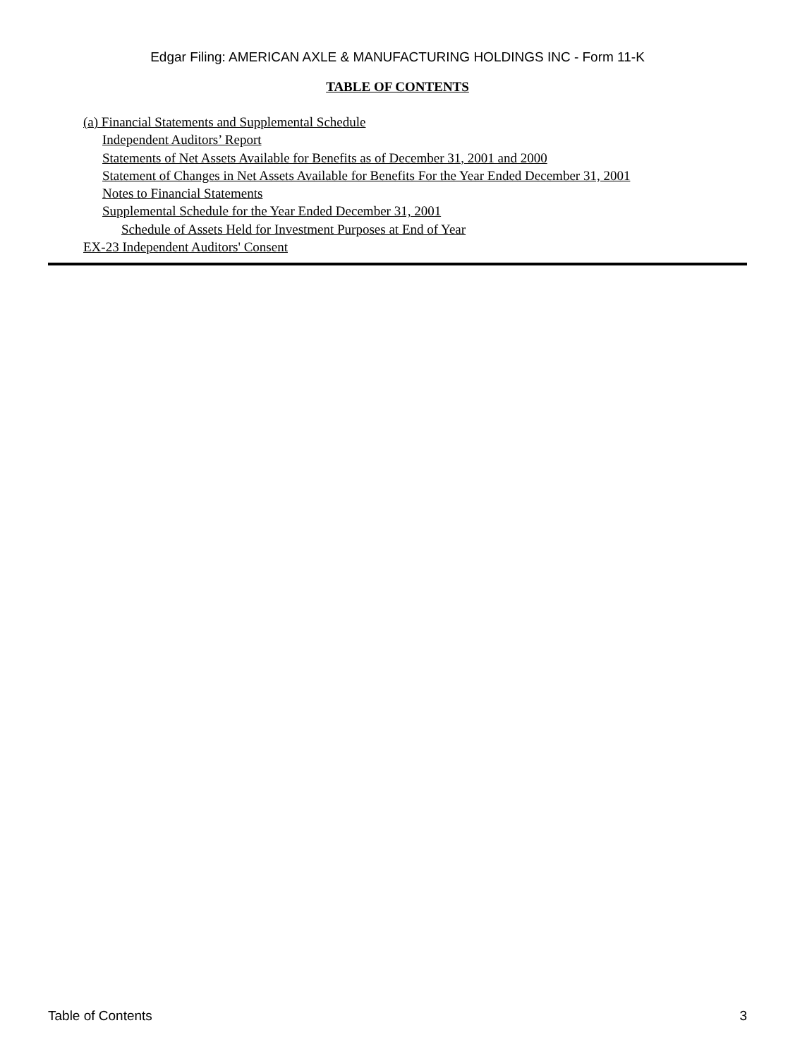Edgar Filing: AMERICAN AXLE & MANUFACTURING HOLDINGS INC - Form 11-K
TABLE OF CONTENTS
(a) Financial Statements and Supplemental Schedule
Independent Auditors’ Report
Statements of Net Assets Available for Benefits as of December 31, 2001 and 2000
Statement of Changes in Net Assets Available for Benefits For the Year Ended December 31, 2001
Notes to Financial Statements
Supplemental Schedule for the Year Ended December 31, 2001
Schedule of Assets Held for Investment Purposes at End of Year
EX-23 Independent Auditors' Consent
Table of Contents 3